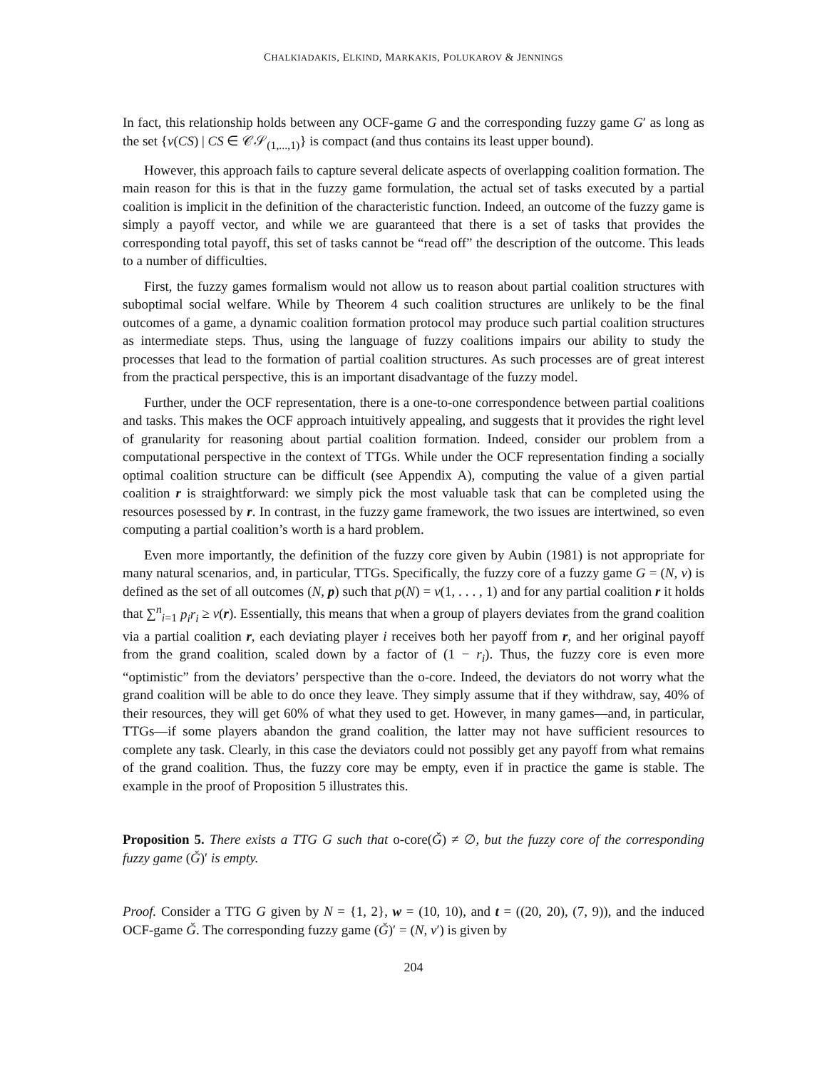CHALKIADAKIS, ELKIND, MARKAKIS, POLUKAROV & JENNINGS
In fact, this relationship holds between any OCF-game G and the corresponding fuzzy game G′ as long as the set {v(CS) | CS ∈ 𝒞𝒮<sub>(1,...,1)</sub>} is compact (and thus contains its least upper bound).
However, this approach fails to capture several delicate aspects of overlapping coalition formation. The main reason for this is that in the fuzzy game formulation, the actual set of tasks executed by a partial coalition is implicit in the definition of the characteristic function. Indeed, an outcome of the fuzzy game is simply a payoff vector, and while we are guaranteed that there is a set of tasks that provides the corresponding total payoff, this set of tasks cannot be “read off” the description of the outcome. This leads to a number of difficulties.
First, the fuzzy games formalism would not allow us to reason about partial coalition structures with suboptimal social welfare. While by Theorem 4 such coalition structures are unlikely to be the final outcomes of a game, a dynamic coalition formation protocol may produce such partial coalition structures as intermediate steps. Thus, using the language of fuzzy coalitions impairs our ability to study the processes that lead to the formation of partial coalition structures. As such processes are of great interest from the practical perspective, this is an important disadvantage of the fuzzy model.
Further, under the OCF representation, there is a one-to-one correspondence between partial coalitions and tasks. This makes the OCF approach intuitively appealing, and suggests that it provides the right level of granularity for reasoning about partial coalition formation. Indeed, consider our problem from a computational perspective in the context of TTGs. While under the OCF representation finding a socially optimal coalition structure can be difficult (see Appendix A), computing the value of a given partial coalition r is straightforward: we simply pick the most valuable task that can be completed using the resources posessed by r. In contrast, in the fuzzy game framework, the two issues are intertwined, so even computing a partial coalition’s worth is a hard problem.
Even more importantly, the definition of the fuzzy core given by Aubin (1981) is not appropriate for many natural scenarios, and, in particular, TTGs. Specifically, the fuzzy core of a fuzzy game G = (N, v) is defined as the set of all outcomes (N, p) such that p(N) = v(1, . . . , 1) and for any partial coalition r it holds that ∑<sup>n</sup><sub>i=1</sub> p<sub>i</sub>r<sub>i</sub> ≥ v(r). Essentially, this means that when a group of players deviates from the grand coalition via a partial coalition r, each deviating player i receives both her payoff from r, and her original payoff from the grand coalition, scaled down by a factor of (1 − r<sub>i</sub>). Thus, the fuzzy core is even more “optimistic” from the deviators’ perspective than the o-core. Indeed, the deviators do not worry what the grand coalition will be able to do once they leave. They simply assume that if they withdraw, say, 40% of their resources, they will get 60% of what they used to get. However, in many games—and, in particular, TTGs—if some players abandon the grand coalition, the latter may not have sufficient resources to complete any task. Clearly, in this case the deviators could not possibly get any payoff from what remains of the grand coalition. Thus, the fuzzy core may be empty, even if in practice the game is stable. The example in the proof of Proposition 5 illustrates this.
Proposition 5. There exists a TTG G such that o-core(Ǧ) ≠ ∅, but the fuzzy core of the corresponding fuzzy game (Ǧ)′ is empty.
Proof. Consider a TTG G given by N = {1, 2}, w = (10, 10), and t = ((20, 20), (7, 9)), and the induced OCF-game Ǧ. The corresponding fuzzy game (Ǧ)′ = (N, v′) is given by
204